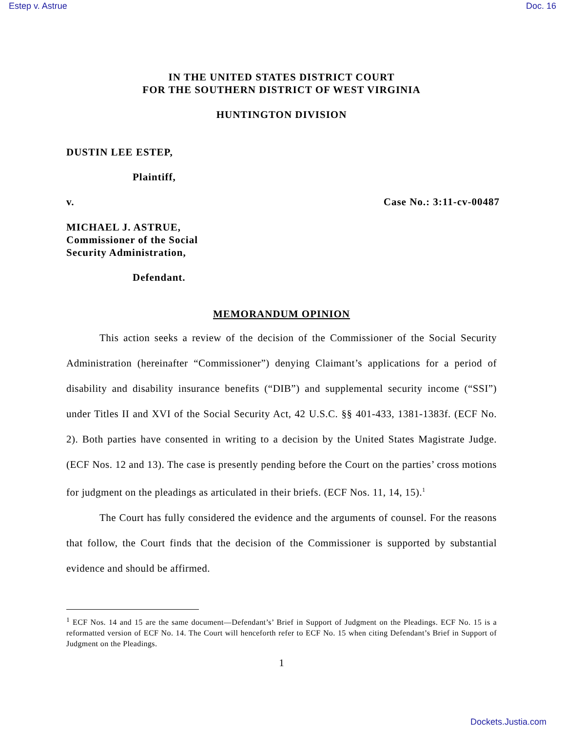Estep v. Astrue Doc. 16
IN THE UNITED STATES DISTRICT COURT
FOR THE SOUTHERN DISTRICT OF WEST VIRGINIA
HUNTINGTON DIVISION
DUSTIN LEE ESTEP,
Plaintiff,
v. Case No.: 3:11-cv-00487
MICHAEL J. ASTRUE,
Commissioner of the Social
Security Administration,
Defendant.
MEMORANDUM OPINION
This action seeks a review of the decision of the Commissioner of the Social Security Administration (hereinafter “Commissioner”) denying Claimant’s applications for a period of disability and disability insurance benefits (“DIB”) and supplemental security income (“SSI”) under Titles II and XVI of the Social Security Act, 42 U.S.C. §§ 401-433, 1381-1383f. (ECF No. 2). Both parties have consented in writing to a decision by the United States Magistrate Judge. (ECF Nos. 12 and 13). The case is presently pending before the Court on the parties’ cross motions for judgment on the pleadings as articulated in their briefs. (ECF Nos. 11, 14, 15).<sup>1</sup>
The Court has fully considered the evidence and the arguments of counsel. For the reasons that follow, the Court finds that the decision of the Commissioner is supported by substantial evidence and should be affirmed.
<sup>1</sup> ECF Nos. 14 and 15 are the same document—Defendant’s’ Brief in Support of Judgment on the Pleadings. ECF No. 15 is a reformatted version of ECF No. 14. The Court will henceforth refer to ECF No. 15 when citing Defendant’s Brief in Support of Judgment on the Pleadings.
1
Dockets.Justia.com